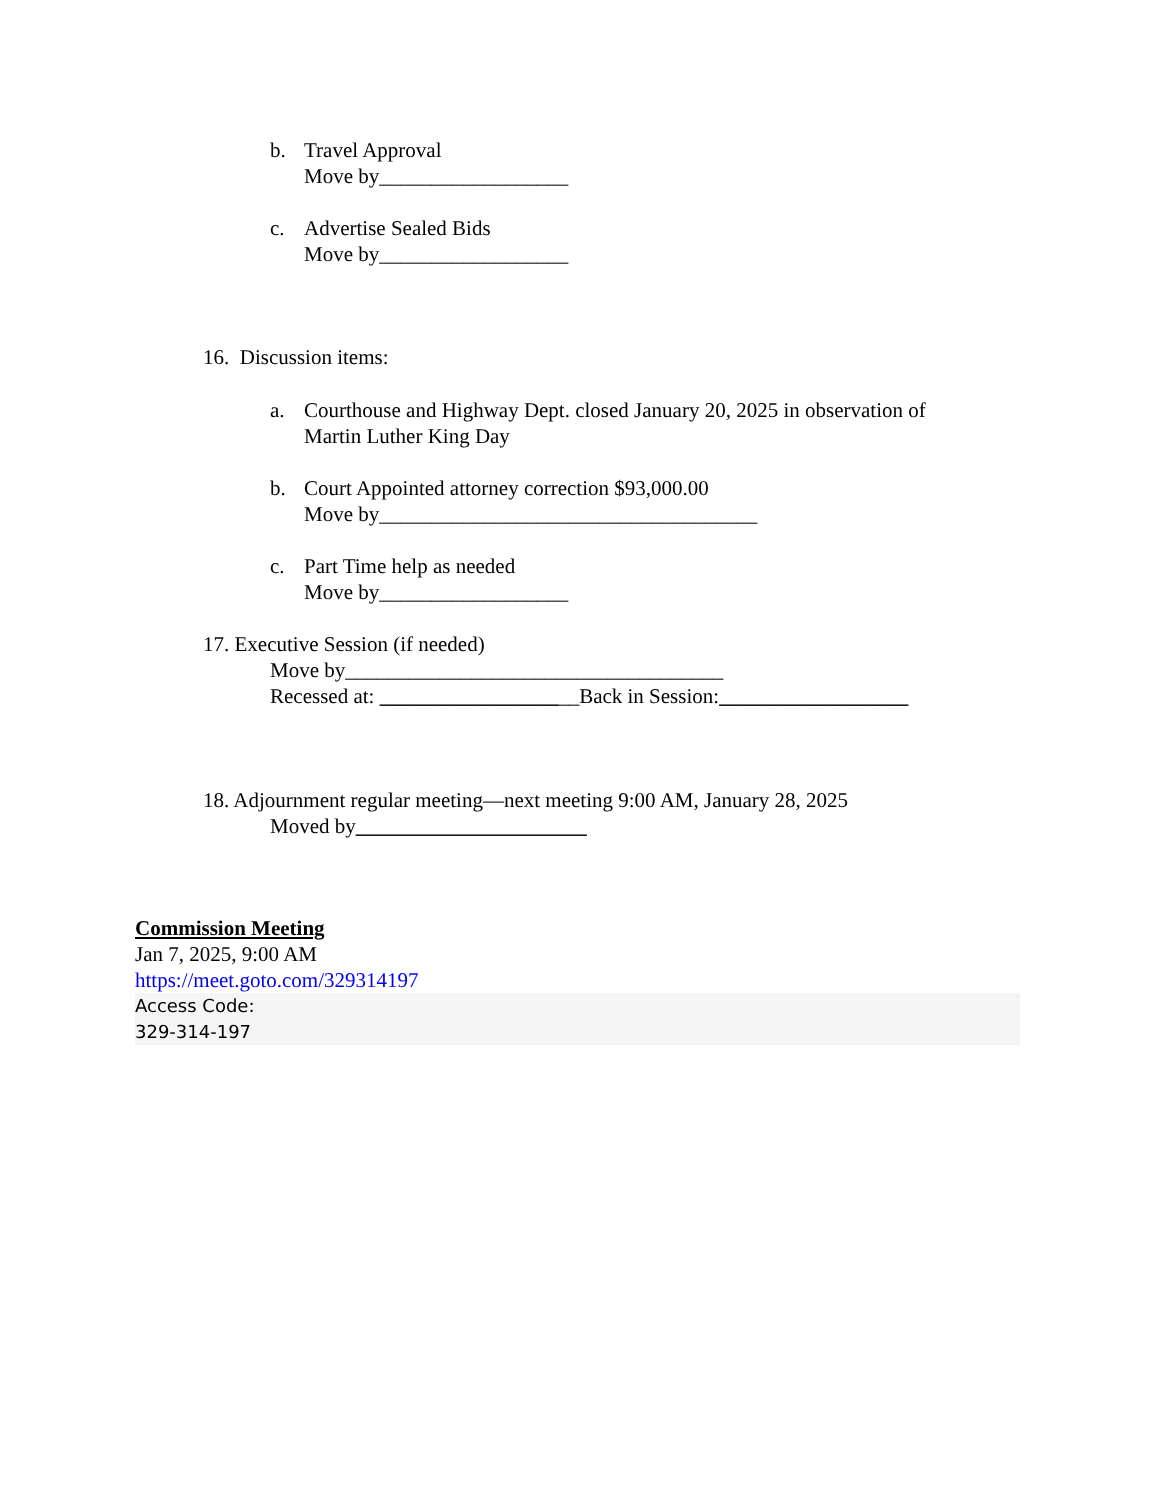b. Travel Approval
Move by__________________
c. Advertise Sealed Bids
Move by__________________
16. Discussion items:
a. Courthouse and Highway Dept. closed January 20, 2025 in observation of
Martin Luther King Day
b. Court Appointed attorney correction $93,000.00
Move by____________________________________
c. Part Time help as needed
Move by__________________
17. Executive Session (if needed)
Move by____________________________________
Recessed at: ___________________Back in Session:__________________
18. Adjournment regular meeting—next meeting 9:00 AM, January 28, 2025
Moved by______________________
Commission Meeting
Jan 7, 2025, 9:00 AM
https://meet.goto.com/329314197
Access Code:
329-314-197